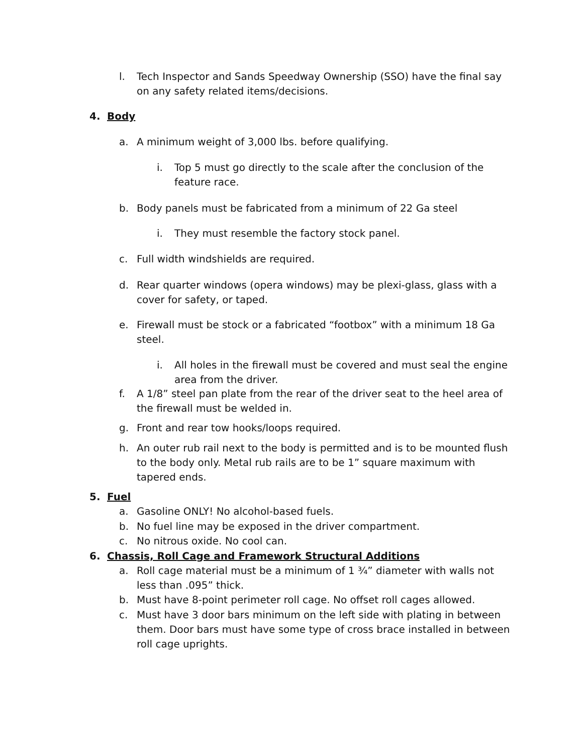l. Tech Inspector and Sands Speedway Ownership (SSO) have the final say on any safety related items/decisions.
4. Body
a. A minimum weight of 3,000 lbs. before qualifying.
i. Top 5 must go directly to the scale after the conclusion of the feature race.
b. Body panels must be fabricated from a minimum of 22 Ga steel
i. They must resemble the factory stock panel.
c. Full width windshields are required.
d. Rear quarter windows (opera windows) may be plexi-glass, glass with a cover for safety, or taped.
e. Firewall must be stock or a fabricated “footbox” with a minimum 18 Ga steel.
i. All holes in the firewall must be covered and must seal the engine area from the driver.
f. A 1/8” steel pan plate from the rear of the driver seat to the heel area of the firewall must be welded in.
g. Front and rear tow hooks/loops required.
h. An outer rub rail next to the body is permitted and is to be mounted flush to the body only. Metal rub rails are to be 1” square maximum with tapered ends.
5. Fuel
a. Gasoline ONLY! No alcohol-based fuels.
b. No fuel line may be exposed in the driver compartment.
c. No nitrous oxide. No cool can.
6. Chassis, Roll Cage and Framework Structural Additions
a. Roll cage material must be a minimum of 1 ¾” diameter with walls not less than .095” thick.
b. Must have 8-point perimeter roll cage. No offset roll cages allowed.
c. Must have 3 door bars minimum on the left side with plating in between them. Door bars must have some type of cross brace installed in between roll cage uprights.